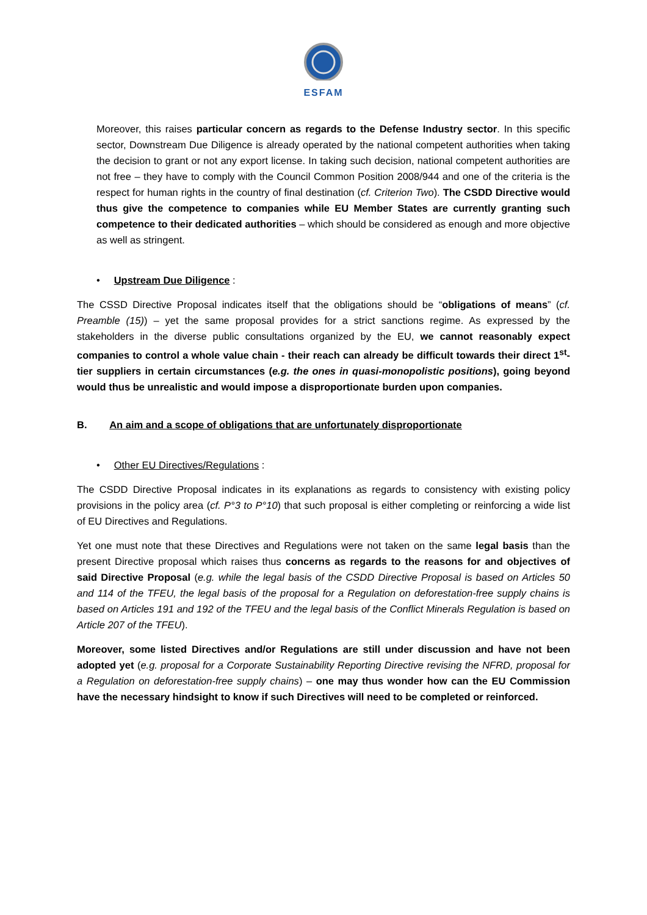ESFAM
Moreover, this raises particular concern as regards to the Defense Industry sector. In this specific sector, Downstream Due Diligence is already operated by the national competent authorities when taking the decision to grant or not any export license. In taking such decision, national competent authorities are not free – they have to comply with the Council Common Position 2008/944 and one of the criteria is the respect for human rights in the country of final destination (cf. Criterion Two). The CSDD Directive would thus give the competence to companies while EU Member States are currently granting such competence to their dedicated authorities – which should be considered as enough and more objective as well as stringent.
• Upstream Due Diligence :
The CSSD Directive Proposal indicates itself that the obligations should be “obligations of means” (cf. Preamble (15)) – yet the same proposal provides for a strict sanctions regime. As expressed by the stakeholders in the diverse public consultations organized by the EU, we cannot reasonably expect companies to control a whole value chain - their reach can already be difficult towards their direct 1<sup>st</sup>-tier suppliers in certain circumstances (e.g. the ones in quasi-monopolistic positions), going beyond would thus be unrealistic and would impose a disproportionate burden upon companies.
B. An aim and a scope of obligations that are unfortunately disproportionate
• Other EU Directives/Regulations :
The CSDD Directive Proposal indicates in its explanations as regards to consistency with existing policy provisions in the policy area (cf. P°3 to P°10) that such proposal is either completing or reinforcing a wide list of EU Directives and Regulations.
Yet one must note that these Directives and Regulations were not taken on the same legal basis than the present Directive proposal which raises thus concerns as regards to the reasons for and objectives of said Directive Proposal (e.g. while the legal basis of the CSDD Directive Proposal is based on Articles 50 and 114 of the TFEU, the legal basis of the proposal for a Regulation on deforestation-free supply chains is based on Articles 191 and 192 of the TFEU and the legal basis of the Conflict Minerals Regulation is based on Article 207 of the TFEU).
Moreover, some listed Directives and/or Regulations are still under discussion and have not been adopted yet (e.g. proposal for a Corporate Sustainability Reporting Directive revising the NFRD, proposal for a Regulation on deforestation-free supply chains) – one may thus wonder how can the EU Commission have the necessary hindsight to know if such Directives will need to be completed or reinforced.